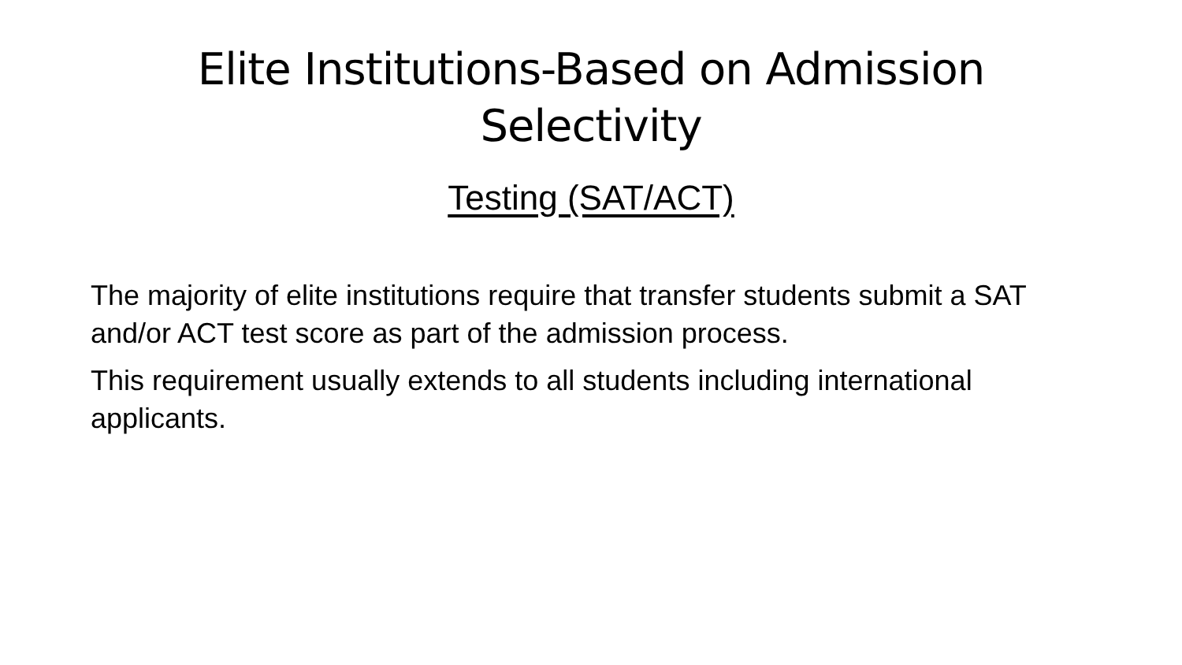Elite Institutions-Based on Admission
Selectivity
Testing (SAT/ACT)
The majority of elite institutions require that transfer students submit a SAT and/or ACT test score as part of the admission process.
This requirement usually extends to all students including international applicants.